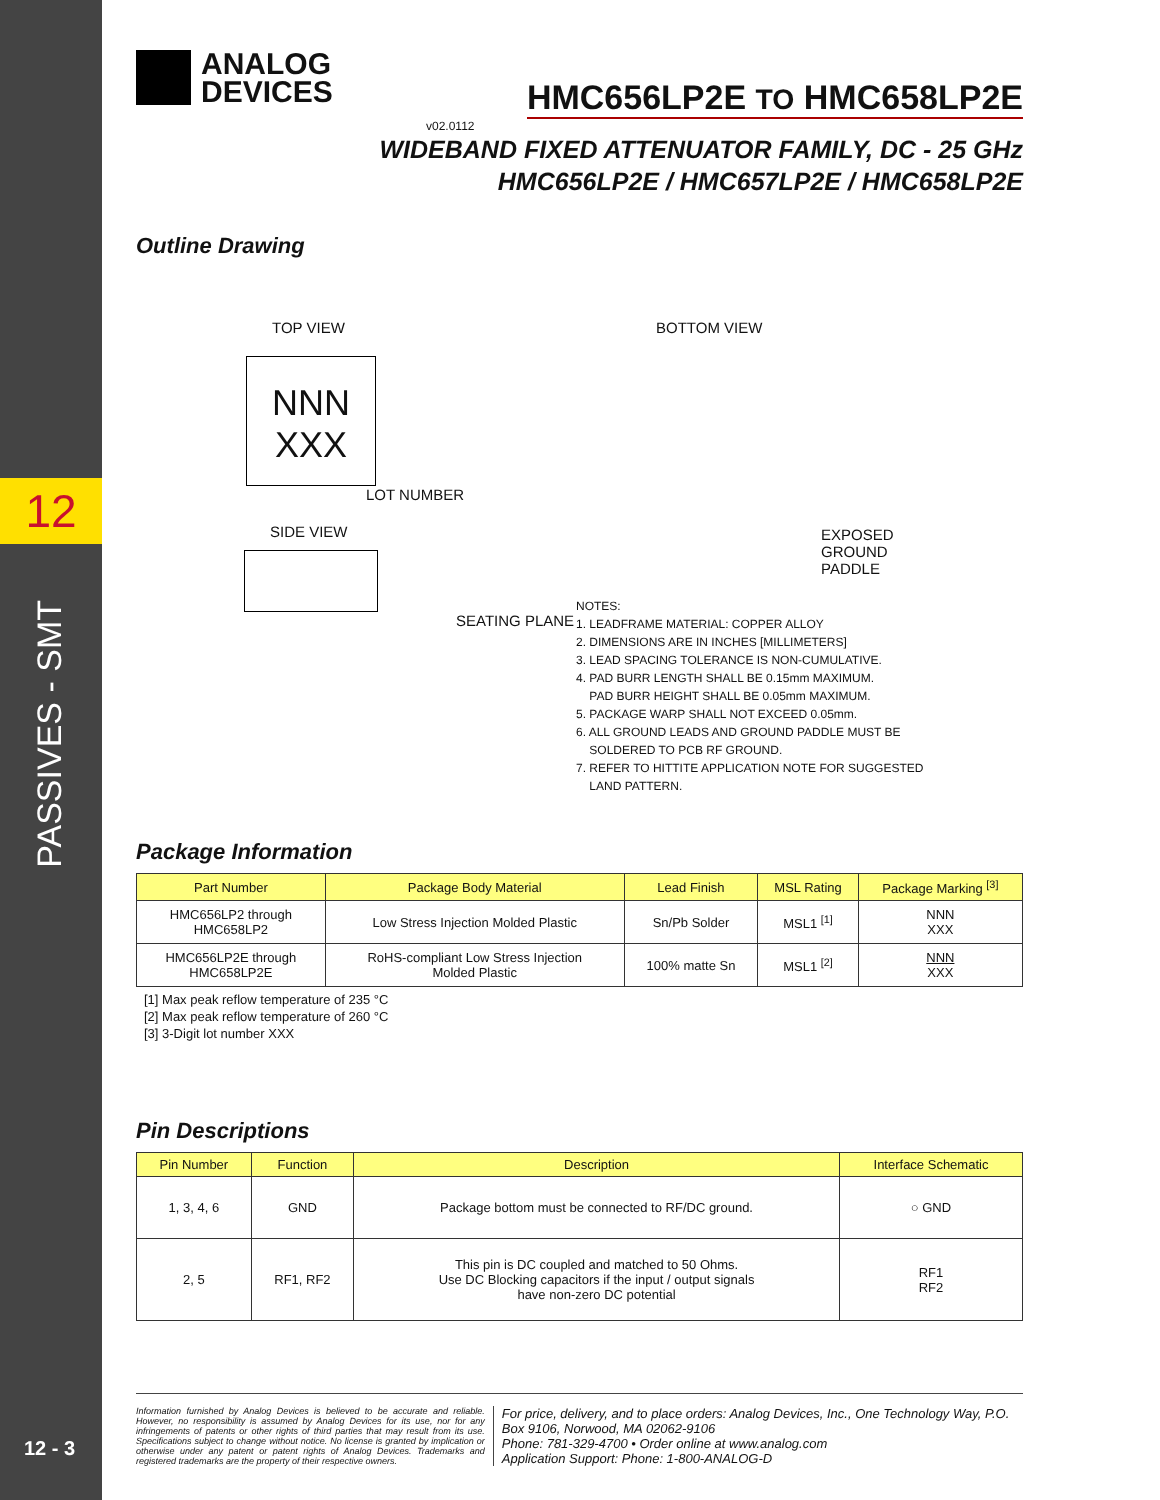12
PASSIVES - SMT
12 - 3
ANALOG
DEVICES
HMC656LP2E TO HMC658LP2E
v02.0112
WIDEBAND FIXED ATTENUATOR FAMILY, DC - 25 GHz
HMC656LP2E / HMC657LP2E / HMC658LP2E
Outline Drawing
TOP VIEW
NNN
XXX
LOT NUMBER
SIDE VIEW
SEATING PLANE
BOTTOM VIEW
EXPOSED
GROUND
PADDLE
NOTES:
1. LEADFRAME MATERIAL: COPPER ALLOY
2. DIMENSIONS ARE IN INCHES [MILLIMETERS]
3. LEAD SPACING TOLERANCE IS NON-CUMULATIVE.
4. PAD BURR LENGTH SHALL BE 0.15mm MAXIMUM.
PAD BURR HEIGHT SHALL BE 0.05mm MAXIMUM.
5. PACKAGE WARP SHALL NOT EXCEED 0.05mm.
6. ALL GROUND LEADS AND GROUND PADDLE MUST BE
SOLDERED TO PCB RF GROUND.
7. REFER TO HITTITE APPLICATION NOTE FOR SUGGESTED
LAND PATTERN.
Package Information
| Part Number | Package Body Material | Lead Finish | MSL Rating | Package Marking <sup>[3]</sup> |
| --- | --- | --- | --- | --- |
| HMC656LP2 through HMC658LP2 | Low Stress Injection Molded Plastic | Sn/Pb Solder | MSL1 <sup>[1]</sup> | NNN XXX |
| HMC656LP2E through HMC658LP2E | RoHS-compliant Low Stress Injection Molded Plastic | 100% matte Sn | MSL1 <sup>[2]</sup> | NNN XXX |
[1] Max peak reflow temperature of 235 °C
[2] Max peak reflow temperature of 260 °C
[3] 3-Digit lot number XXX
Pin Descriptions
| Pin Number | Function | Description | Interface Schematic |
| --- | --- | --- | --- |
| 1, 3, 4, 6 | GND | Package bottom must be connected to RF/DC ground. | ○ GND |
| 2, 5 | RF1, RF2 | This pin is DC coupled and matched to 50 Ohms. Use DC Blocking capacitors if the input / output signals have non-zero DC potential | RF1 RF2 |
Information furnished by Analog Devices is believed to be accurate and reliable. However, no responsibility is assumed by Analog Devices for its use, nor for any infringements of patents or other rights of third parties that may result from its use. Specifications subject to change without notice. No license is granted by implication or otherwise under any patent or patent rights of Analog Devices. Trademarks and registered trademarks are the property of their respective owners.
For price, delivery, and to place orders: Analog Devices, Inc., One Technology Way, P.O. Box 9106, Norwood, MA 02062-9106
Phone: 781-329-4700 • Order online at www.analog.com
Application Support: Phone: 1-800-ANALOG-D